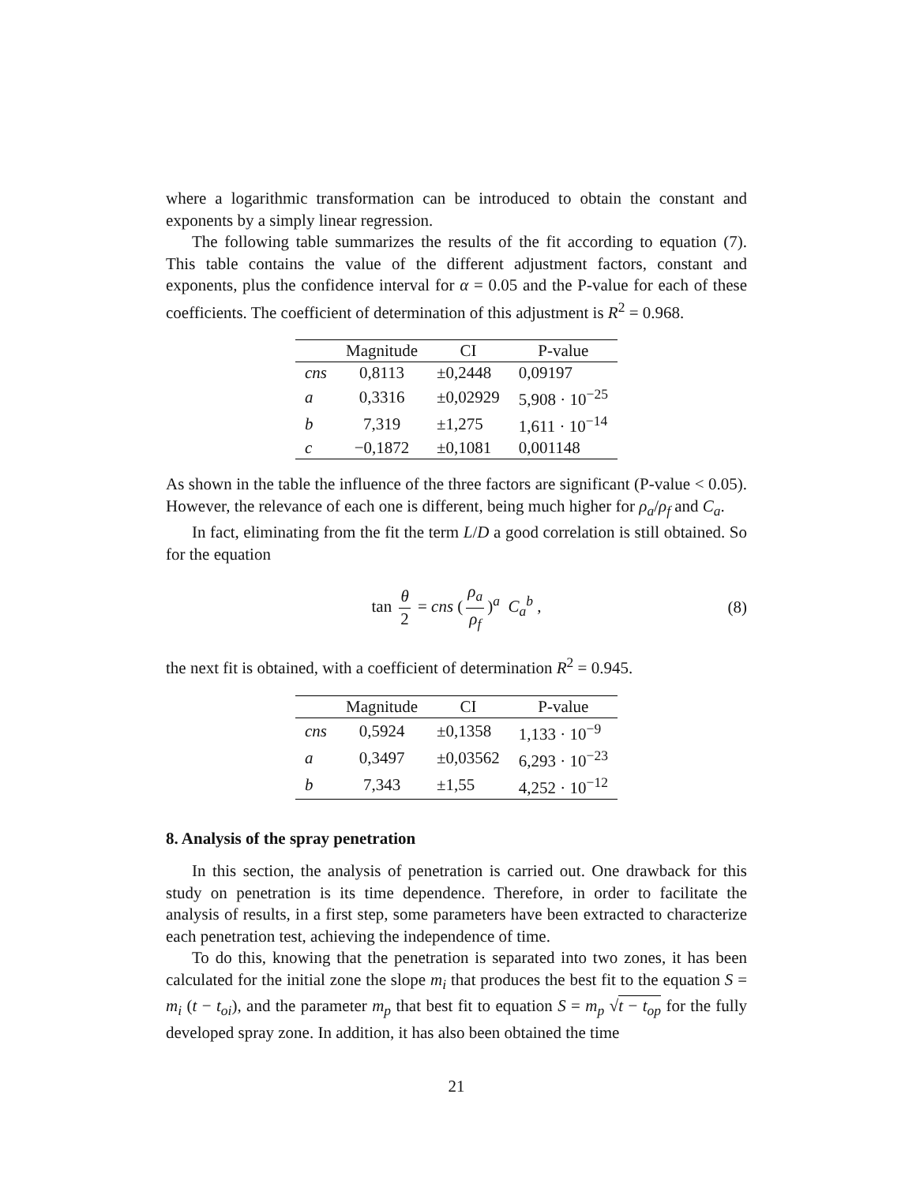where a logarithmic transformation can be introduced to obtain the constant and exponents by a simply linear regression.
The following table summarizes the results of the fit according to equation (7). This table contains the value of the different adjustment factors, constant and exponents, plus the confidence interval for α = 0.05 and the P-value for each of these coefficients. The coefficient of determination of this adjustment is R<sup>2</sup> = 0.968.
| | Magnitude | CI | P-value |
| --- | --- | --- | --- |
| cns | 0,8113 | ±0,2448 | 0,09197 |
| a | 0,3316 | ±0,02929 | 5,908 · 10<sup>−25</sup> |
| b | 7,319 | ±1,275 | 1,611 · 10<sup>−14</sup> |
| c | −0,1872 | ±0,1081 | 0,001148 |
As shown in the table the influence of the three factors are significant (P-value < 0.05). However, the relevance of each one is different, being much higher for ρ<sub>a</sub>/ρ<sub>f</sub> and C<sub>a</sub>.
In fact, eliminating from the fit the term L/D a good correlation is still obtained. So for the equation
tan θ 2 = cns (ρ<sub>a</sub> ρ<sub>f</sub>)<sup>a</sup> C<sub>a</sub><sup>b</sup> , (8)
the next fit is obtained, with a coefficient of determination R<sup>2</sup> = 0.945.
| | Magnitude | CI | P-value |
| --- | --- | --- | --- |
| cns | 0,5924 | ±0,1358 | 1,133 · 10<sup>−9</sup> |
| a | 0,3497 | ±0,03562 | 6,293 · 10<sup>−23</sup> |
| b | 7,343 | ±1,55 | 4,252 · 10<sup>−12</sup> |
8. Analysis of the spray penetration
In this section, the analysis of penetration is carried out. One drawback for this study on penetration is its time dependence. Therefore, in order to facilitate the analysis of results, in a first step, some parameters have been extracted to characterize each penetration test, achieving the independence of time.
To do this, knowing that the penetration is separated into two zones, it has been calculated for the initial zone the slope m<sub>i</sub> that produces the best fit to the equation S = m<sub>i</sub> (t − t<sub>oi</sub>), and the parameter m<sub>p</sub> that best fit to equation S = m<sub>p</sub> √t − t<sub>op</sub> for the fully developed spray zone. In addition, it has also been obtained the time
21